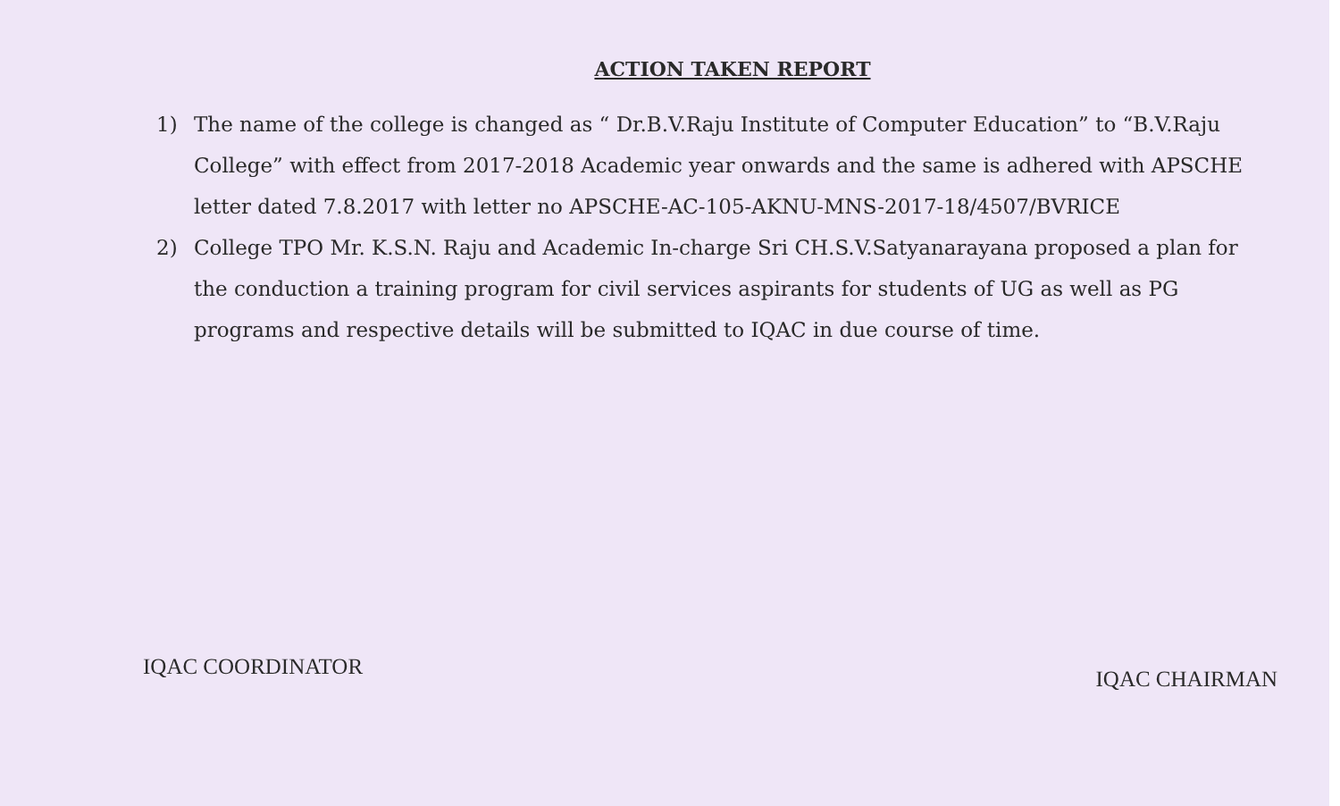ACTION TAKEN REPORT
1) The name of the college is changed as “ Dr.B.V.Raju Institute of Computer Education” to “B.V.Raju College” with effect from 2017-2018 Academic year onwards and the same is adhered with APSCHE letter dated 7.8.2017 with letter no APSCHE-AC-105-AKNU-MNS-2017-18/4507/BVRICE
2) College TPO Mr. K.S.N. Raju and Academic In-charge Sri CH.S.V.Satyanarayana proposed a plan for the conduction a training program for civil services aspirants for students of UG as well as PG programs and respective details will be submitted to IQAC in due course of time.
IQAC COORDINATOR
IQAC CHAIRMAN